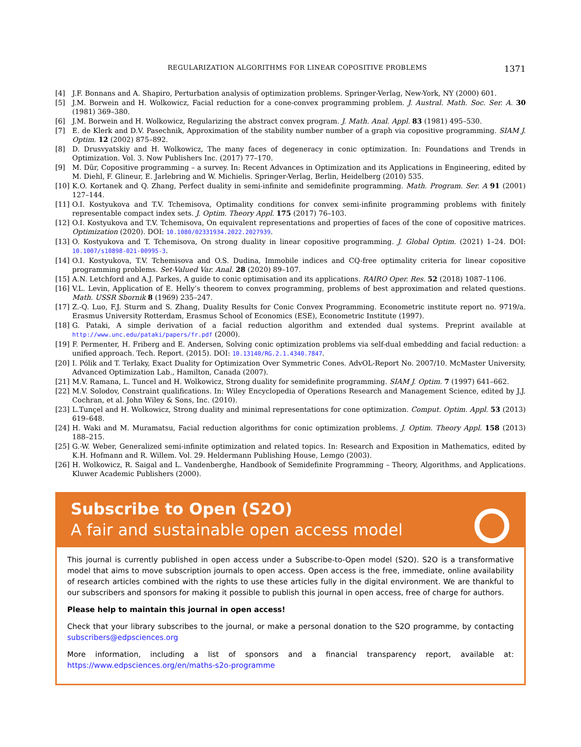REGULARIZATION ALGORITHMS FOR LINEAR COPOSITIVE PROBLEMS 1371
[4] J.F. Bonnans and A. Shapiro, Perturbation analysis of optimization problems. Springer-Verlag, New-York, NY (2000) 601.
[5] J.M. Borwein and H. Wolkowicz, Facial reduction for a cone-convex programming problem. J. Austral. Math. Soc. Ser. A. 30 (1981) 369–380.
[6] J.M. Borwein and H. Wolkowicz, Regularizing the abstract convex program. J. Math. Anal. Appl. 83 (1981) 495–530.
[7] E. de Klerk and D.V. Pasechnik, Approximation of the stability number number of a graph via copositive programming. SIAM J. Optim. 12 (2002) 875–892.
[8] D. Drusvyatskiy and H. Wolkowicz, The many faces of degeneracy in conic optimization. In: Foundations and Trends in Optimization. Vol. 3. Now Publishers Inc. (2017) 77–170.
[9] M. Dür, Copositive programming – a survey. In: Recent Advances in Optimization and its Applications in Engineering, edited by M. Diehl, F. Glineur, E. Jarlebring and W. Michielis. Springer-Verlag, Berlin, Heidelberg (2010) 535.
[10] K.O. Kortanek and Q. Zhang, Perfect duality in semi-infinite and semidefinite programming. Math. Program. Ser. A 91 (2001) 127–144.
[11] O.I. Kostyukova and T.V. Tchemisova, Optimality conditions for convex semi-infinite programming problems with finitely representable compact index sets. J. Optim. Theory Appl. 175 (2017) 76–103.
[12] O.I. Kostyukova and T.V. Tchemisova, On equivalent representations and properties of faces of the cone of copositive matrices. Optimization (2020). DOI: 10.1080/02331934.2022.2027939.
[13] O. Kostyukova and T. Tchemisova, On strong duality in linear copositive programming. J. Global Optim. (2021) 1–24. DOI: 10.1007/s10898-021-00995-3.
[14] O.I. Kostyukova, T.V. Tchemisova and O.S. Dudina, Immobile indices and CQ-free optimality criteria for linear copositive programming problems. Set-Valued Var. Anal. 28 (2020) 89–107.
[15] A.N. Letchford and A.J. Parkes, A guide to conic optimisation and its applications. RAIRO Oper. Res. 52 (2018) 1087–1106.
[16] V.L. Levin, Application of E. Helly’s theorem to convex programming, problems of best approximation and related questions. Math. USSR Sbornik 8 (1969) 235–247.
[17] Z.-Q. Luo, F.J. Sturm and S. Zhang, Duality Results for Conic Convex Programming. Econometric institute report no. 9719/a. Erasmus University Rotterdam, Erasmus School of Economics (ESE), Econometric Institute (1997).
[18] G. Pataki, A simple derivation of a facial reduction algorithm and extended dual systems. Preprint available at http://www.unc.edu/pataki/papers/fr.pdf (2000).
[19] F. Permenter, H. Friberg and E. Andersen, Solving conic optimization problems via self-dual embedding and facial reduction: a unified approach. Tech. Report. (2015). DOI: 10.13140/RG.2.1.4340.7847.
[20] I. Pólik and T. Terlaky, Exact Duality for Optimization Over Symmetric Cones. AdvOL-Report No. 2007/10. McMaster University, Advanced Optimization Lab., Hamilton, Canada (2007).
[21] M.V. Ramana, L. Tuncel and H. Wolkowicz, Strong duality for semidefinite programming. SIAM J. Optim. 7 (1997) 641–662.
[22] M.V. Solodov, Constraint qualifications. In: Wiley Encyclopedia of Operations Research and Management Science, edited by J.J. Cochran, et al. John Wiley & Sons, Inc. (2010).
[23] L.Tunçel and H. Wolkowicz, Strong duality and minimal representations for cone optimization. Comput. Optim. Appl. 53 (2013) 619–648.
[24] H. Waki and M. Muramatsu, Facial reduction algorithms for conic optimization problems. J. Optim. Theory Appl. 158 (2013) 188–215.
[25] G.-W. Weber, Generalized semi-infinite optimization and related topics. In: Research and Exposition in Mathematics, edited by K.H. Hofmann and R. Willem. Vol. 29. Heldermann Publishing House, Lemgo (2003).
[26] H. Wolkowicz, R. Saigal and L. Vandenberghe, Handbook of Semidefinite Programming – Theory, Algorithms, and Applications. Kluwer Academic Publishers (2000).
Subscribe to Open (S2O)
A fair and sustainable open access model
This journal is currently published in open access under a Subscribe-to-Open model (S2O). S2O is a transformative model that aims to move subscription journals to open access. Open access is the free, immediate, online availability of research articles combined with the rights to use these articles fully in the digital environment. We are thankful to our subscribers and sponsors for making it possible to publish this journal in open access, free of charge for authors.
Please help to maintain this journal in open access!
Check that your library subscribes to the journal, or make a personal donation to the S2O programme, by contacting subscribers@edpsciences.org
More information, including a list of sponsors and a financial transparency report, available at: https://www.edpsciences.org/en/maths-s2o-programme